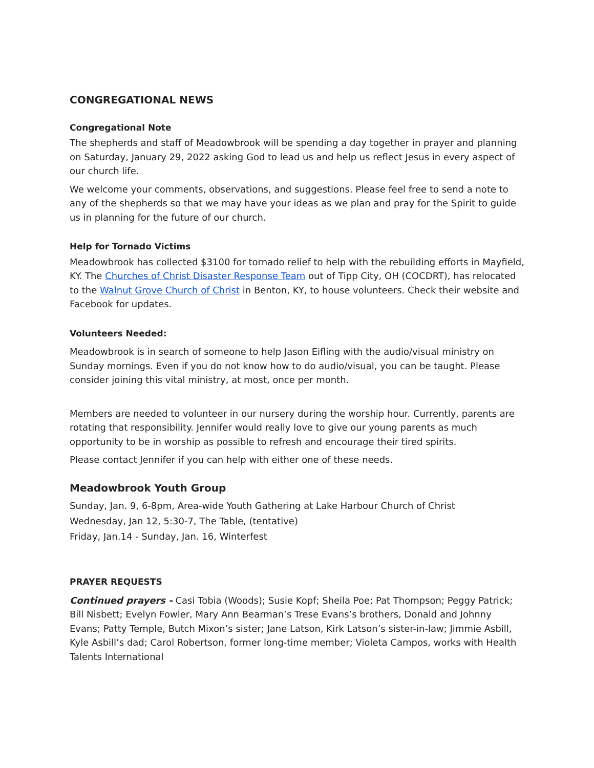CONGREGATIONAL NEWS
Congregational Note
The shepherds and staff of Meadowbrook will be spending a day together in prayer and planning on Saturday, January 29, 2022 asking God to lead us and help us reflect Jesus in every aspect of our church life.
We welcome your comments, observations, and suggestions. Please feel free to send a note to any of the shepherds so that we may have your ideas as we plan and pray for the Spirit to guide us in planning for the future of our church.
Help for Tornado Victims
Meadowbrook has collected $3100 for tornado relief to help with the rebuilding efforts in Mayfield, KY. The Churches of Christ Disaster Response Team out of Tipp City, OH (COCDRT), has relocated to the Walnut Grove Church of Christ in Benton, KY, to house volunteers. Check their website and Facebook for updates.
Volunteers Needed:
Meadowbrook is in search of someone to help Jason Eifling with the audio/visual ministry on Sunday mornings. Even if you do not know how to do audio/visual, you can be taught. Please consider joining this vital ministry, at most, once per month.
Members are needed to volunteer in our nursery during the worship hour. Currently, parents are rotating that responsibility. Jennifer would really love to give our young parents as much opportunity to be in worship as possible to refresh and encourage their tired spirits.
Please contact Jennifer if you can help with either one of these needs.
Meadowbrook Youth Group
Sunday, Jan. 9, 6-8pm, Area-wide Youth Gathering at Lake Harbour Church of Christ
Wednesday, Jan 12, 5:30-7, The Table, (tentative)
Friday, Jan.14 - Sunday, Jan. 16, Winterfest
PRAYER REQUESTS
Continued prayers - Casi Tobia (Woods); Susie Kopf; Sheila Poe; Pat Thompson; Peggy Patrick; Bill Nisbett; Evelyn Fowler, Mary Ann Bearman’s Trese Evans’s brothers, Donald and Johnny Evans; Patty Temple, Butch Mixon’s sister; Jane Latson, Kirk Latson’s sister-in-law; Jimmie Asbill, Kyle Asbill’s dad; Carol Robertson, former long-time member; Violeta Campos, works with Health Talents International